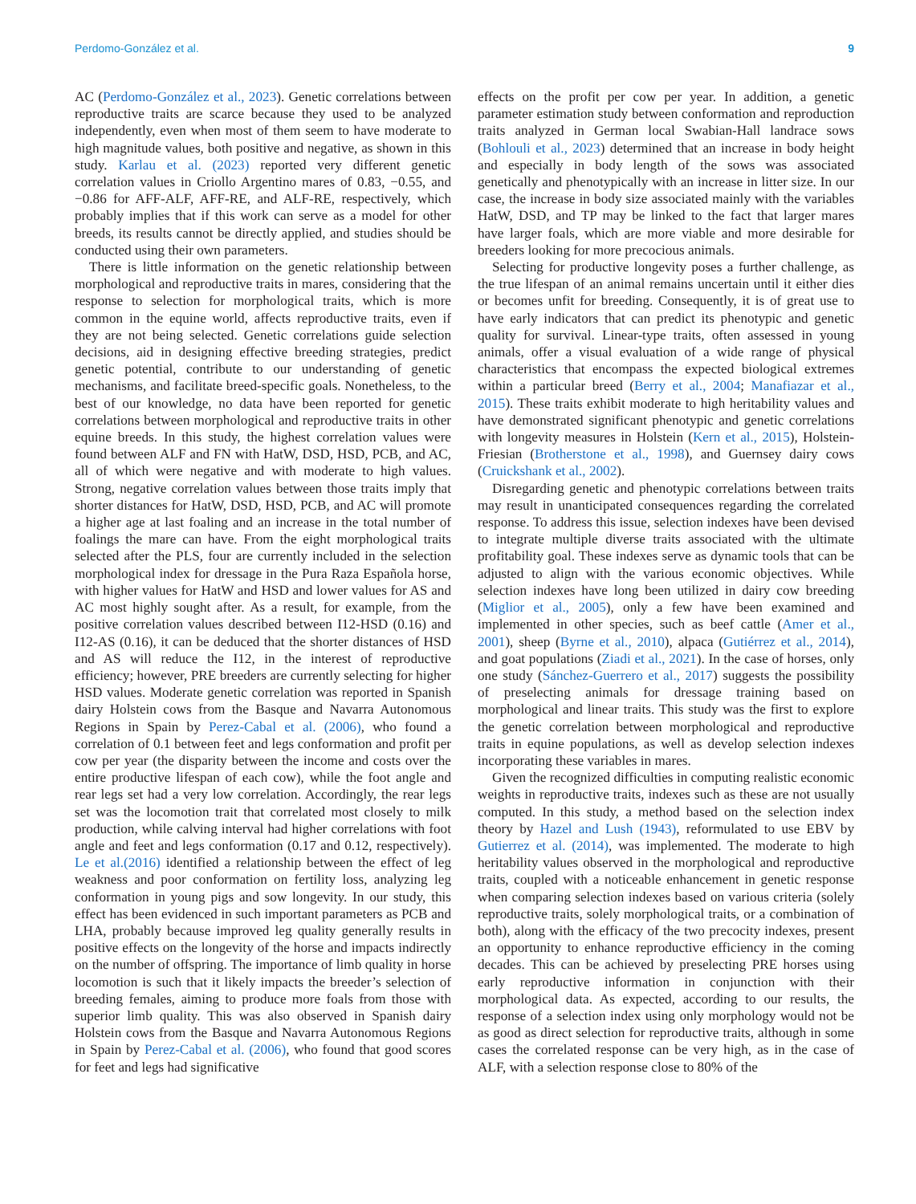Perdomo-González et al. 9
AC (Perdomo-González et al., 2023). Genetic correlations between reproductive traits are scarce because they used to be analyzed independently, even when most of them seem to have moderate to high magnitude values, both positive and negative, as shown in this study. Karlau et al. (2023) reported very different genetic correlation values in Criollo Argentino mares of 0.83, −0.55, and −0.86 for AFF-ALF, AFF-RE, and ALF-RE, respectively, which probably implies that if this work can serve as a model for other breeds, its results cannot be directly applied, and studies should be conducted using their own parameters.
There is little information on the genetic relationship between morphological and reproductive traits in mares, considering that the response to selection for morphological traits, which is more common in the equine world, affects reproductive traits, even if they are not being selected. Genetic correlations guide selection decisions, aid in designing effective breeding strategies, predict genetic potential, contribute to our understanding of genetic mechanisms, and facilitate breed-specific goals. Nonetheless, to the best of our knowledge, no data have been reported for genetic correlations between morphological and reproductive traits in other equine breeds. In this study, the highest correlation values were found between ALF and FN with HatW, DSD, HSD, PCB, and AC, all of which were negative and with moderate to high values. Strong, negative correlation values between those traits imply that shorter distances for HatW, DSD, HSD, PCB, and AC will promote a higher age at last foaling and an increase in the total number of foalings the mare can have. From the eight morphological traits selected after the PLS, four are currently included in the selection morphological index for dressage in the Pura Raza Española horse, with higher values for HatW and HSD and lower values for AS and AC most highly sought after. As a result, for example, from the positive correlation values described between I12-HSD (0.16) and I12-AS (0.16), it can be deduced that the shorter distances of HSD and AS will reduce the I12, in the interest of reproductive efficiency; however, PRE breeders are currently selecting for higher HSD values. Moderate genetic correlation was reported in Spanish dairy Holstein cows from the Basque and Navarra Autonomous Regions in Spain by Perez-Cabal et al. (2006), who found a correlation of 0.1 between feet and legs conformation and profit per cow per year (the disparity between the income and costs over the entire productive lifespan of each cow), while the foot angle and rear legs set had a very low correlation. Accordingly, the rear legs set was the locomotion trait that correlated most closely to milk production, while calving interval had higher correlations with foot angle and feet and legs conformation (0.17 and 0.12, respectively). Le et al.(2016) identified a relationship between the effect of leg weakness and poor conformation on fertility loss, analyzing leg conformation in young pigs and sow longevity. In our study, this effect has been evidenced in such important parameters as PCB and LHA, probably because improved leg quality generally results in positive effects on the longevity of the horse and impacts indirectly on the number of offspring. The importance of limb quality in horse locomotion is such that it likely impacts the breeder’s selection of breeding females, aiming to produce more foals from those with superior limb quality. This was also observed in Spanish dairy Holstein cows from the Basque and Navarra Autonomous Regions in Spain by Perez-Cabal et al. (2006), who found that good scores for feet and legs had significative
effects on the profit per cow per year. In addition, a genetic parameter estimation study between conformation and reproduction traits analyzed in German local Swabian-Hall landrace sows (Bohlouli et al., 2023) determined that an increase in body height and especially in body length of the sows was associated genetically and phenotypically with an increase in litter size. In our case, the increase in body size associated mainly with the variables HatW, DSD, and TP may be linked to the fact that larger mares have larger foals, which are more viable and more desirable for breeders looking for more precocious animals.
Selecting for productive longevity poses a further challenge, as the true lifespan of an animal remains uncertain until it either dies or becomes unfit for breeding. Consequently, it is of great use to have early indicators that can predict its phenotypic and genetic quality for survival. Linear-type traits, often assessed in young animals, offer a visual evaluation of a wide range of physical characteristics that encompass the expected biological extremes within a particular breed (Berry et al., 2004; Manafiazar et al., 2015). These traits exhibit moderate to high heritability values and have demonstrated significant phenotypic and genetic correlations with longevity measures in Holstein (Kern et al., 2015), Holstein-Friesian (Brotherstone et al., 1998), and Guernsey dairy cows (Cruickshank et al., 2002).
Disregarding genetic and phenotypic correlations between traits may result in unanticipated consequences regarding the correlated response. To address this issue, selection indexes have been devised to integrate multiple diverse traits associated with the ultimate profitability goal. These indexes serve as dynamic tools that can be adjusted to align with the various economic objectives. While selection indexes have long been utilized in dairy cow breeding (Miglior et al., 2005), only a few have been examined and implemented in other species, such as beef cattle (Amer et al., 2001), sheep (Byrne et al., 2010), alpaca (Gutiérrez et al., 2014), and goat populations (Ziadi et al., 2021). In the case of horses, only one study (Sánchez-Guerrero et al., 2017) suggests the possibility of preselecting animals for dressage training based on morphological and linear traits. This study was the first to explore the genetic correlation between morphological and reproductive traits in equine populations, as well as develop selection indexes incorporating these variables in mares.
Given the recognized difficulties in computing realistic economic weights in reproductive traits, indexes such as these are not usually computed. In this study, a method based on the selection index theory by Hazel and Lush (1943), reformulated to use EBV by Gutierrez et al. (2014), was implemented. The moderate to high heritability values observed in the morphological and reproductive traits, coupled with a noticeable enhancement in genetic response when comparing selection indexes based on various criteria (solely reproductive traits, solely morphological traits, or a combination of both), along with the efficacy of the two precocity indexes, present an opportunity to enhance reproductive efficiency in the coming decades. This can be achieved by preselecting PRE horses using early reproductive information in conjunction with their morphological data. As expected, according to our results, the response of a selection index using only morphology would not be as good as direct selection for reproductive traits, although in some cases the correlated response can be very high, as in the case of ALF, with a selection response close to 80% of the